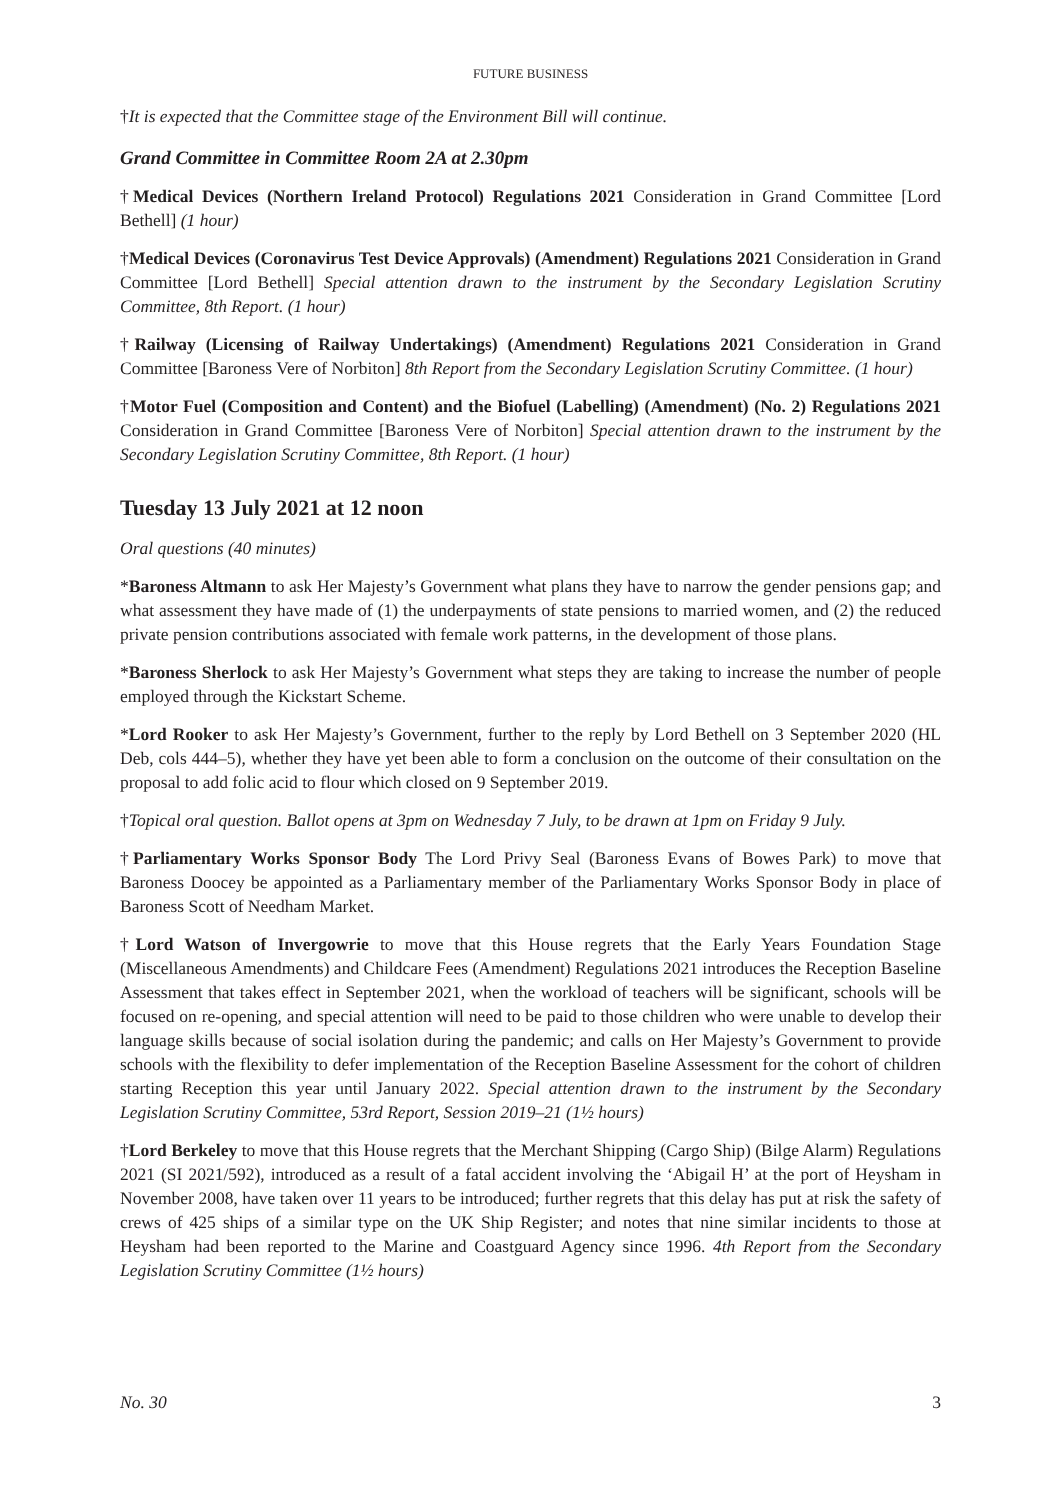FUTURE BUSINESS
†It is expected that the Committee stage of the Environment Bill will continue.
Grand Committee in Committee Room 2A at 2.30pm
†Medical Devices (Northern Ireland Protocol) Regulations 2021 Consideration in Grand Committee [Lord Bethell] (1 hour)
†Medical Devices (Coronavirus Test Device Approvals) (Amendment) Regulations 2021 Consideration in Grand Committee [Lord Bethell] Special attention drawn to the instrument by the Secondary Legislation Scrutiny Committee, 8th Report. (1 hour)
†Railway (Licensing of Railway Undertakings) (Amendment) Regulations 2021 Consideration in Grand Committee [Baroness Vere of Norbiton] 8th Report from the Secondary Legislation Scrutiny Committee. (1 hour)
†Motor Fuel (Composition and Content) and the Biofuel (Labelling) (Amendment) (No. 2) Regulations 2021 Consideration in Grand Committee [Baroness Vere of Norbiton] Special attention drawn to the instrument by the Secondary Legislation Scrutiny Committee, 8th Report. (1 hour)
Tuesday 13 July 2021 at 12 noon
Oral questions (40 minutes)
*Baroness Altmann to ask Her Majesty’s Government what plans they have to narrow the gender pensions gap; and what assessment they have made of (1) the underpayments of state pensions to married women, and (2) the reduced private pension contributions associated with female work patterns, in the development of those plans.
*Baroness Sherlock to ask Her Majesty’s Government what steps they are taking to increase the number of people employed through the Kickstart Scheme.
*Lord Rooker to ask Her Majesty’s Government, further to the reply by Lord Bethell on 3 September 2020 (HL Deb, cols 444–5), whether they have yet been able to form a conclusion on the outcome of their consultation on the proposal to add folic acid to flour which closed on 9 September 2019.
†Topical oral question. Ballot opens at 3pm on Wednesday 7 July, to be drawn at 1pm on Friday 9 July.
†Parliamentary Works Sponsor Body The Lord Privy Seal (Baroness Evans of Bowes Park) to move that Baroness Doocey be appointed as a Parliamentary member of the Parliamentary Works Sponsor Body in place of Baroness Scott of Needham Market.
†Lord Watson of Invergowrie to move that this House regrets that the Early Years Foundation Stage (Miscellaneous Amendments) and Childcare Fees (Amendment) Regulations 2021 introduces the Reception Baseline Assessment that takes effect in September 2021, when the workload of teachers will be significant, schools will be focused on re-opening, and special attention will need to be paid to those children who were unable to develop their language skills because of social isolation during the pandemic; and calls on Her Majesty’s Government to provide schools with the flexibility to defer implementation of the Reception Baseline Assessment for the cohort of children starting Reception this year until January 2022. Special attention drawn to the instrument by the Secondary Legislation Scrutiny Committee, 53rd Report, Session 2019–21 (1½ hours)
†Lord Berkeley to move that this House regrets that the Merchant Shipping (Cargo Ship) (Bilge Alarm) Regulations 2021 (SI 2021/592), introduced as a result of a fatal accident involving the ‘Abigail H’ at the port of Heysham in November 2008, have taken over 11 years to be introduced; further regrets that this delay has put at risk the safety of crews of 425 ships of a similar type on the UK Ship Register; and notes that nine similar incidents to those at Heysham had been reported to the Marine and Coastguard Agency since 1996. 4th Report from the Secondary Legislation Scrutiny Committee (1½ hours)
No. 30 3